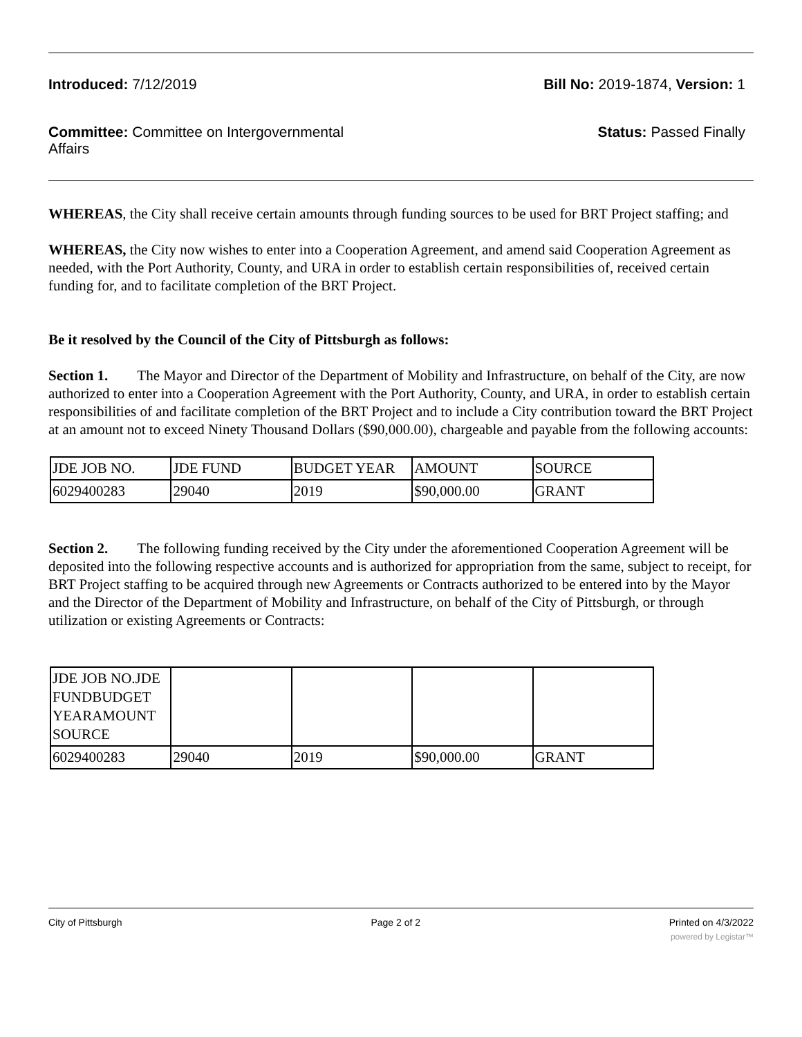Introduced: 7/12/2019 Bill No: 2019-1874, Version: 1
Committee: Committee on Intergovernmental Affairs
Status: Passed Finally
WHEREAS, the City shall receive certain amounts through funding sources to be used for BRT Project staffing; and
WHEREAS, the City now wishes to enter into a Cooperation Agreement, and amend said Cooperation Agreement as needed, with the Port Authority, County, and URA in order to establish certain responsibilities of, received certain funding for, and to facilitate completion of the BRT Project.
Be it resolved by the Council of the City of Pittsburgh as follows:
Section 1. The Mayor and Director of the Department of Mobility and Infrastructure, on behalf of the City, are now authorized to enter into a Cooperation Agreement with the Port Authority, County, and URA, in order to establish certain responsibilities of and facilitate completion of the BRT Project and to include a City contribution toward the BRT Project at an amount not to exceed Ninety Thousand Dollars ($90,000.00), chargeable and payable from the following accounts:
| JDE JOB NO. | JDE FUND | BUDGET YEAR | AMOUNT | SOURCE |
| 6029400283 | 29040 | 2019 | $90,000.00 | GRANT |
Section 2. The following funding received by the City under the aforementioned Cooperation Agreement will be deposited into the following respective accounts and is authorized for appropriation from the same, subject to receipt, for BRT Project staffing to be acquired through new Agreements or Contracts authorized to be entered into by the Mayor and the Director of the Department of Mobility and Infrastructure, on behalf of the City of Pittsburgh, or through utilization or existing Agreements or Contracts:
| JDE JOB NO.JDE FUNDBUDGET YEARAMOUNT SOURCE | | | | |
| 6029400283 | 29040 | 2019 | $90,000.00 | GRANT |
City of Pittsburgh Page 2 of 2 Printed on 4/3/2022
powered by Legistar™